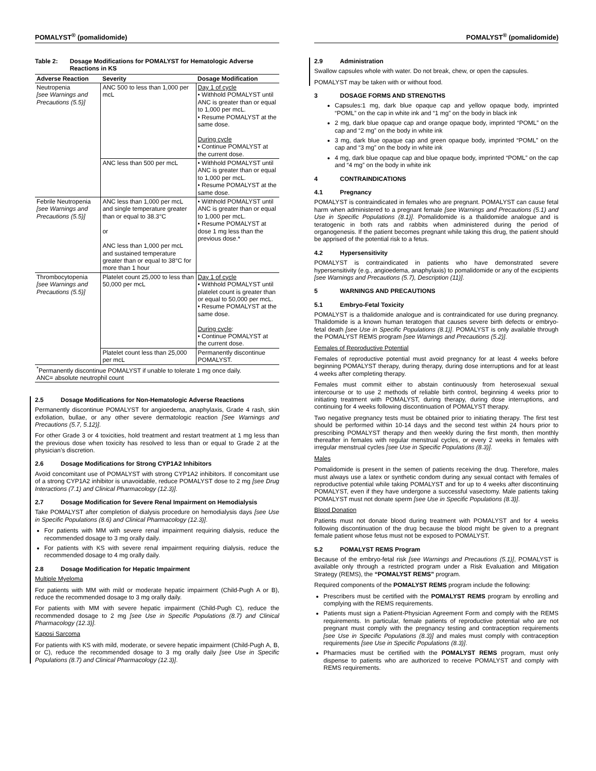POMALYST<sup>®</sup> (pomalidomide)
Table 2: Dosage Modifications for POMALYST for Hematologic Adverse Reactions in KS
| Adverse Reaction | Severity | Dosage Modification |
| --- | --- | --- |
| Neutropenia [see Warnings and Precautions (5.5)] | ANC 500 to less than 1,000 per mcL | Day 1 of cycle • Withhold POMALYST until ANC is greater than or equal to 1,000 per mcL. • Resume POMALYST at the same dose. During cycle • Continue POMALYST at the current dose. |
| | ANC less than 500 per mcL | • Withhold POMALYST until ANC is greater than or equal to 1,000 per mcL. • Resume POMALYST at the same dose. |
| Febrile Neutropenia [see Warnings and Precautions (5.5)] | ANC less than 1,000 per mcL and single temperature greater than or equal to 38.3°C or ANC less than 1,000 per mcL and sustained temperature greater than or equal to 38°C for more than 1 hour | • Withhold POMALYST until ANC is greater than or equal to 1,000 per mcL. • Resume POMALYST at dose 1 mg less than the previous dose.* |
| Thrombocytopenia [see Warnings and Precautions (5.5)] | Platelet count 25,000 to less than 50,000 per mcL | Day 1 of cycle • Withhold POMALYST until platelet count is greater than or equal to 50,000 per mcL. • Resume POMALYST at the same dose. During cycle : • Continue POMALYST at the current dose. |
| | Platelet count less than 25,000 per mcL | Permanently discontinue POMALYST. |
| <sup>*</sup> Permanently discontinue POMALYST if unable to tolerate 1 mg once daily. ANC= absolute neutrophil count | | |
2.5 Dosage Modifications for Non-Hematologic Adverse Reactions
Permanently discontinue POMALYST for angioedema, anaphylaxis, Grade 4 rash, skin exfoliation, bullae, or any other severe dermatologic reaction [See Warnings and Precautions (5.7, 5.12)].
For other Grade 3 or 4 toxicities, hold treatment and restart treatment at 1 mg less than the previous dose when toxicity has resolved to less than or equal to Grade 2 at the physician’s discretion.
2.6 Dosage Modifications for Strong CYP1A2 Inhibitors
Avoid concomitant use of POMALYST with strong CYP1A2 inhibitors. If concomitant use of a strong CYP1A2 inhibitor is unavoidable, reduce POMALYST dose to 2 mg [see Drug Interactions (7.1) and Clinical Pharmacology (12.3)].
2.7 Dosage Modification for Severe Renal Impairment on Hemodialysis
Take POMALYST after completion of dialysis procedure on hemodialysis days [see Use in Specific Populations (8.6) and Clinical Pharmacology (12.3)].
For patients with MM with severe renal impairment requiring dialysis, reduce the recommended dosage to 3 mg orally daily.
For patients with KS with severe renal impairment requiring dialysis, reduce the recommended dosage to 4 mg orally daily.
2.8 Dosage Modification for Hepatic Impairment
Multiple Myeloma
For patients with MM with mild or moderate hepatic impairment (Child-Pugh A or B), reduce the recommended dosage to 3 mg orally daily.
For patients with MM with severe hepatic impairment (Child-Pugh C), reduce the recommended dosage to 2 mg [see Use in Specific Populations (8.7) and Clinical Pharmacology (12.3)].
Kaposi Sarcoma
For patients with KS with mild, moderate, or severe hepatic impairment (Child-Pugh A, B, or C), reduce the recommended dosage to 3 mg orally daily [see Use in Specific Populations (8.7) and Clinical Pharmacology (12.3)].
POMALYST<sup>®</sup> (pomalidomide)
2.9 Administration
Swallow capsules whole with water. Do not break, chew, or open the capsules.
POMALYST may be taken with or without food.
3 DOSAGE FORMS AND STRENGTHS
Capsules:1 mg, dark blue opaque cap and yellow opaque body, imprinted “POML” on the cap in white ink and “1 mg” on the body in black ink
2 mg, dark blue opaque cap and orange opaque body, imprinted “POML” on the cap and “2 mg” on the body in white ink
3 mg, dark blue opaque cap and green opaque body, imprinted “POML” on the cap and “3 mg” on the body in white ink
4 mg, dark blue opaque cap and blue opaque body, imprinted “POML” on the cap and “4 mg” on the body in white ink
4 CONTRAINDICATIONS
4.1 Pregnancy
POMALYST is contraindicated in females who are pregnant. POMALYST can cause fetal harm when administered to a pregnant female [see Warnings and Precautions (5.1) and Use in Specific Populations (8.1)]. Pomalidomide is a thalidomide analogue and is teratogenic in both rats and rabbits when administered during the period of organogenesis. If the patient becomes pregnant while taking this drug, the patient should be apprised of the potential risk to a fetus.
4.2 Hypersensitivity
POMALYST is contraindicated in patients who have demonstrated severe hypersensitivity (e.g., angioedema, anaphylaxis) to pomalidomide or any of the excipients [see Warnings and Precautions (5.7), Description (11)].
5 WARNINGS AND PRECAUTIONS
5.1 Embryo-Fetal Toxicity
POMALYST is a thalidomide analogue and is contraindicated for use during pregnancy. Thalidomide is a known human teratogen that causes severe birth defects or embryo-fetal death [see Use in Specific Populations (8.1)]. POMALYST is only available through the POMALYST REMS program [see Warnings and Precautions (5.2)].
Females of Reproductive Potential
Females of reproductive potential must avoid pregnancy for at least 4 weeks before beginning POMALYST therapy, during therapy, during dose interruptions and for at least 4 weeks after completing therapy.
Females must commit either to abstain continuously from heterosexual sexual intercourse or to use 2 methods of reliable birth control, beginning 4 weeks prior to initiating treatment with POMALYST, during therapy, during dose interruptions, and continuing for 4 weeks following discontinuation of POMALYST therapy.
Two negative pregnancy tests must be obtained prior to initiating therapy. The first test should be performed within 10-14 days and the second test within 24 hours prior to prescribing POMALYST therapy and then weekly during the first month, then monthly thereafter in females with regular menstrual cycles, or every 2 weeks in females with irregular menstrual cycles [see Use in Specific Populations (8.3)].
Males
Pomalidomide is present in the semen of patients receiving the drug. Therefore, males must always use a latex or synthetic condom during any sexual contact with females of reproductive potential while taking POMALYST and for up to 4 weeks after discontinuing POMALYST, even if they have undergone a successful vasectomy. Male patients taking POMALYST must not donate sperm [see Use in Specific Populations (8.3)].
Blood Donation
Patients must not donate blood during treatment with POMALYST and for 4 weeks following discontinuation of the drug because the blood might be given to a pregnant female patient whose fetus must not be exposed to POMALYST.
5.2 POMALYST REMS Program
Because of the embryo-fetal risk [see Warnings and Precautions (5.1)], POMALYST is available only through a restricted program under a Risk Evaluation and Mitigation Strategy (REMS), the “POMALYST REMS” program.
Required components of the POMALYST REMS program include the following:
Prescribers must be certified with the POMALYST REMS program by enrolling and complying with the REMS requirements.
Patients must sign a Patient-Physician Agreement Form and comply with the REMS requirements. In particular, female patients of reproductive potential who are not pregnant must comply with the pregnancy testing and contraception requirements [see Use in Specific Populations (8.3)] and males must comply with contraception requirements [see Use in Specific Populations (8.3)].
Pharmacies must be certified with the POMALYST REMS program, must only dispense to patients who are authorized to receive POMALYST and comply with REMS requirements.